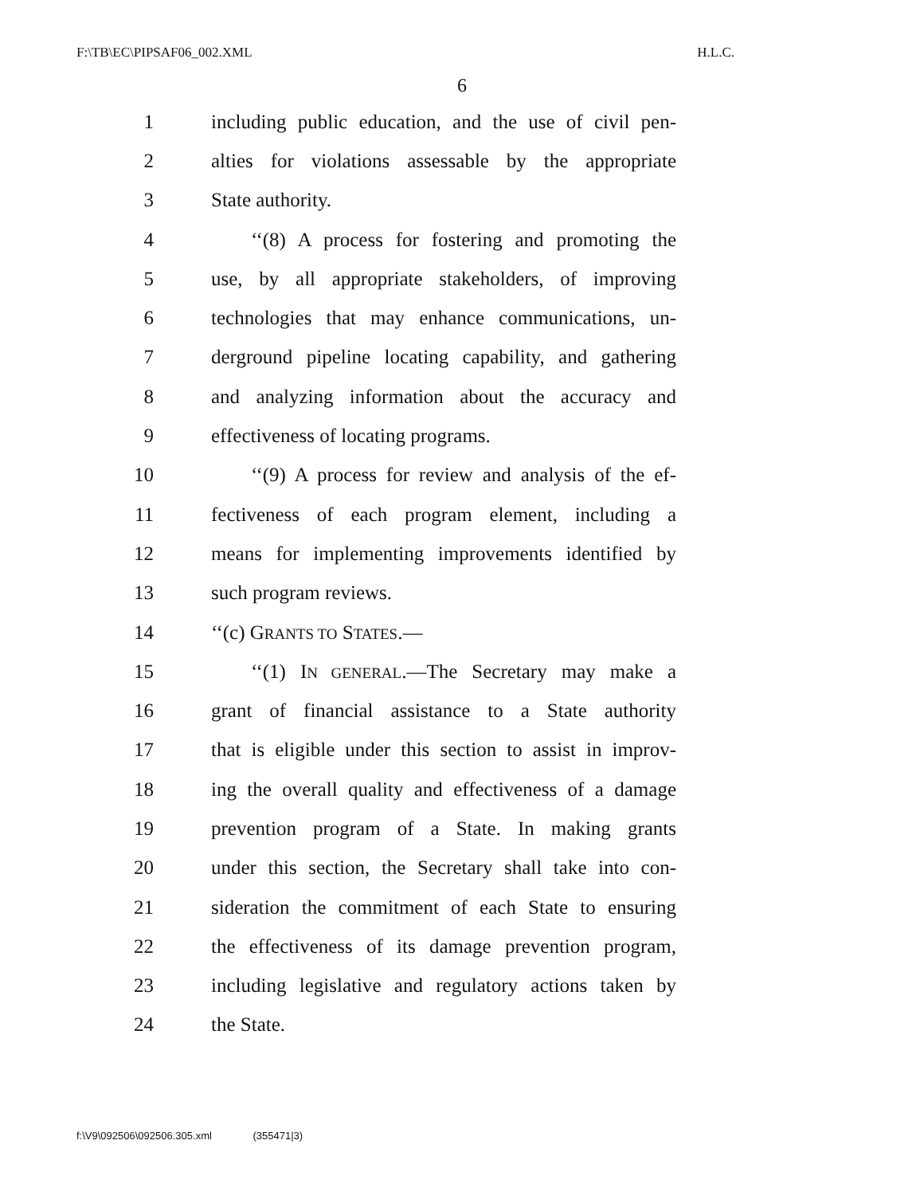F:\TB\EC\PIPSAF06_002.XML H.L.C.
6
1 including public education, and the use of civil pen-
2 alties for violations assessable by the appropriate
3 State authority.
4 ‘‘(8) A process for fostering and promoting the
5 use, by all appropriate stakeholders, of improving
6 technologies that may enhance communications, un-
7 derground pipeline locating capability, and gathering
8 and analyzing information about the accuracy and
9 effectiveness of locating programs.
10 ‘‘(9) A process for review and analysis of the ef-
11 fectiveness of each program element, including a
12 means for implementing improvements identified by
13 such program reviews.
14 ‘‘(c) GRANTS TO STATES.—
15 ‘‘(1) IN GENERAL.—The Secretary may make a
16 grant of financial assistance to a State authority
17 that is eligible under this section to assist in improv-
18 ing the overall quality and effectiveness of a damage
19 prevention program of a State. In making grants
20 under this section, the Secretary shall take into con-
21 sideration the commitment of each State to ensuring
22 the effectiveness of its damage prevention program,
23 including legislative and regulatory actions taken by
24 the State.
f:\V9\092506\092506.305.xml (355471|3)